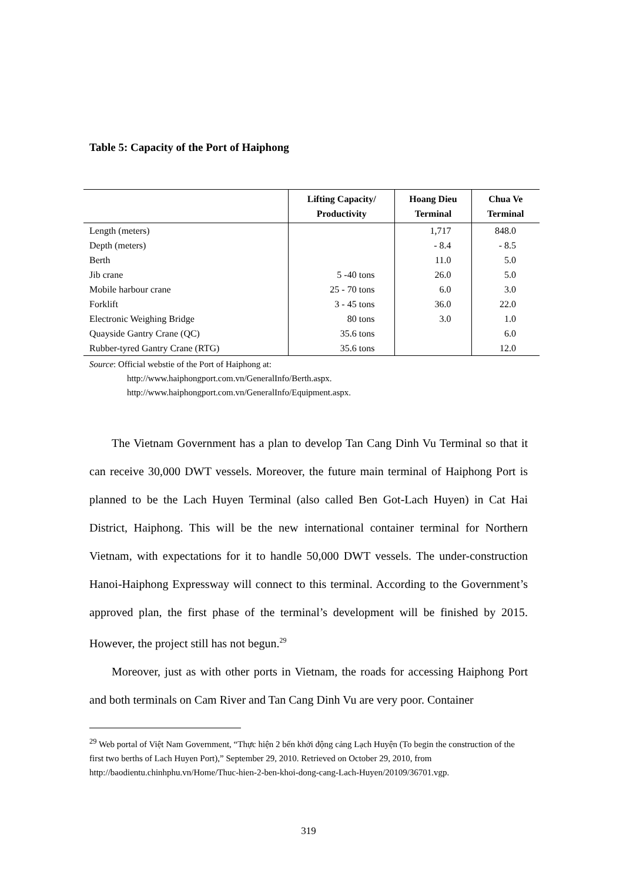Table 5: Capacity of the Port of Haiphong
| | Lifting Capacity/ Productivity | Hoang Dieu Terminal | Chua Ve Terminal |
| --- | --- | --- | --- |
| Length (meters) | | 1,717 | 848.0 |
| Depth (meters) | | - 8.4 | - 8.5 |
| Berth | | 11.0 | 5.0 |
| Jib crane | 5 -40 tons | 26.0 | 5.0 |
| Mobile harbour crane | 25 - 70 tons | 6.0 | 3.0 |
| Forklift | 3 - 45 tons | 36.0 | 22.0 |
| Electronic Weighing Bridge | 80 tons | 3.0 | 1.0 |
| Quayside Gantry Crane (QC) | 35.6 tons | | 6.0 |
| Rubber-tyred Gantry Crane (RTG) | 35.6 tons | | 12.0 |
Source: Official webstie of the Port of Haiphong at:
http://www.haiphongport.com.vn/GeneralInfo/Berth.aspx.
http://www.haiphongport.com.vn/GeneralInfo/Equipment.aspx.
The Vietnam Government has a plan to develop Tan Cang Dinh Vu Terminal so that it can receive 30,000 DWT vessels. Moreover, the future main terminal of Haiphong Port is planned to be the Lach Huyen Terminal (also called Ben Got-Lach Huyen) in Cat Hai District, Haiphong. This will be the new international container terminal for Northern Vietnam, with expectations for it to handle 50,000 DWT vessels. The under-construction Hanoi-Haiphong Expressway will connect to this terminal. According to the Government’s approved plan, the first phase of the terminal’s development will be finished by 2015. However, the project still has not begun.<sup>29</sup>
Moreover, just as with other ports in Vietnam, the roads for accessing Haiphong Port and both terminals on Cam River and Tan Cang Dinh Vu are very poor. Container
<sup>29</sup> Web portal of Việt Nam Government, “Thực hiện 2 bến khởi động cảng Lạch Huyện (To begin the construction of the first two berths of Lach Huyen Port),” September 29, 2010. Retrieved on October 29, 2010, from
http://baodientu.chinhphu.vn/Home/Thuc-hien-2-ben-khoi-dong-cang-Lach-Huyen/20109/36701.vgp.
319